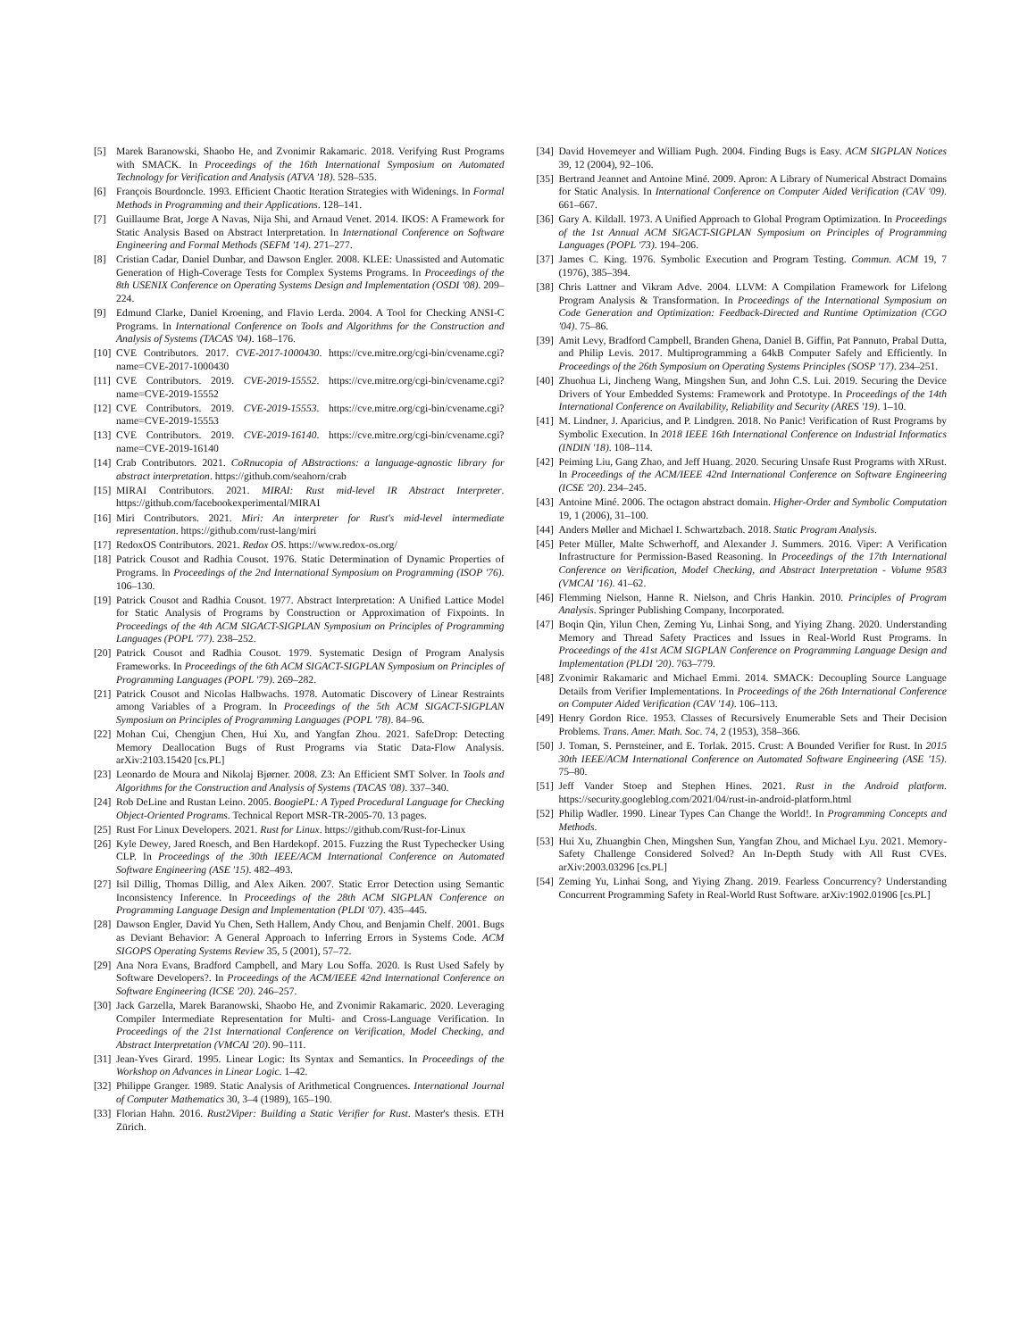[5] Marek Baranowski, Shaobo He, and Zvonimir Rakamaric. 2018. Verifying Rust Programs with SMACK. In Proceedings of the 16th International Symposium on Automated Technology for Verification and Analysis (ATVA '18). 528–535.
[6] François Bourdoncle. 1993. Efficient Chaotic Iteration Strategies with Widenings. In Formal Methods in Programming and their Applications. 128–141.
[7] Guillaume Brat, Jorge A Navas, Nija Shi, and Arnaud Venet. 2014. IKOS: A Framework for Static Analysis Based on Abstract Interpretation. In International Conference on Software Engineering and Formal Methods (SEFM '14). 271–277.
[8] Cristian Cadar, Daniel Dunbar, and Dawson Engler. 2008. KLEE: Unassisted and Automatic Generation of High-Coverage Tests for Complex Systems Programs. In Proceedings of the 8th USENIX Conference on Operating Systems Design and Implementation (OSDI '08). 209–224.
[9] Edmund Clarke, Daniel Kroening, and Flavio Lerda. 2004. A Tool for Checking ANSI-C Programs. In International Conference on Tools and Algorithms for the Construction and Analysis of Systems (TACAS '04). 168–176.
[10] CVE Contributors. 2017. CVE-2017-1000430. https://cve.mitre.org/cgi-bin/cvename.cgi?name=CVE-2017-1000430
[11] CVE Contributors. 2019. CVE-2019-15552. https://cve.mitre.org/cgi-bin/cvename.cgi?name=CVE-2019-15552
[12] CVE Contributors. 2019. CVE-2019-15553. https://cve.mitre.org/cgi-bin/cvename.cgi?name=CVE-2019-15553
[13] CVE Contributors. 2019. CVE-2019-16140. https://cve.mitre.org/cgi-bin/cvename.cgi?name=CVE-2019-16140
[14] Crab Contributors. 2021. CoRnucopia of ABstractions: a language-agnostic library for abstract interpretation. https://github.com/seahorn/crab
[15] MIRAI Contributors. 2021. MIRAI: Rust mid-level IR Abstract Interpreter. https://github.com/facebookexperimental/MIRAI
[16] Miri Contributors. 2021. Miri: An interpreter for Rust's mid-level intermediate representation. https://github.com/rust-lang/miri
[17] RedoxOS Contributors. 2021. Redox OS. https://www.redox-os.org/
[18] Patrick Cousot and Radhia Cousot. 1976. Static Determination of Dynamic Properties of Programs. In Proceedings of the 2nd International Symposium on Programming (ISOP '76). 106–130.
[19] Patrick Cousot and Radhia Cousot. 1977. Abstract Interpretation: A Unified Lattice Model for Static Analysis of Programs by Construction or Approximation of Fixpoints. In Proceedings of the 4th ACM SIGACT-SIGPLAN Symposium on Principles of Programming Languages (POPL '77). 238–252.
[20] Patrick Cousot and Radhia Cousot. 1979. Systematic Design of Program Analysis Frameworks. In Proceedings of the 6th ACM SIGACT-SIGPLAN Symposium on Principles of Programming Languages (POPL '79). 269–282.
[21] Patrick Cousot and Nicolas Halbwachs. 1978. Automatic Discovery of Linear Restraints among Variables of a Program. In Proceedings of the 5th ACM SIGACT-SIGPLAN Symposium on Principles of Programming Languages (POPL '78). 84–96.
[22] Mohan Cui, Chengjun Chen, Hui Xu, and Yangfan Zhou. 2021. SafeDrop: Detecting Memory Deallocation Bugs of Rust Programs via Static Data-Flow Analysis. arXiv:2103.15420 [cs.PL]
[23] Leonardo de Moura and Nikolaj Bjørner. 2008. Z3: An Efficient SMT Solver. In Tools and Algorithms for the Construction and Analysis of Systems (TACAS '08). 337–340.
[24] Rob DeLine and Rustan Leino. 2005. BoogiePL: A Typed Procedural Language for Checking Object-Oriented Programs. Technical Report MSR-TR-2005-70. 13 pages.
[25] Rust For Linux Developers. 2021. Rust for Linux. https://github.com/Rust-for-Linux
[26] Kyle Dewey, Jared Roesch, and Ben Hardekopf. 2015. Fuzzing the Rust Typechecker Using CLP. In Proceedings of the 30th IEEE/ACM International Conference on Automated Software Engineering (ASE '15). 482–493.
[27] Isil Dillig, Thomas Dillig, and Alex Aiken. 2007. Static Error Detection using Semantic Inconsistency Inference. In Proceedings of the 28th ACM SIGPLAN Conference on Programming Language Design and Implementation (PLDI '07). 435–445.
[28] Dawson Engler, David Yu Chen, Seth Hallem, Andy Chou, and Benjamin Chelf. 2001. Bugs as Deviant Behavior: A General Approach to Inferring Errors in Systems Code. ACM SIGOPS Operating Systems Review 35, 5 (2001), 57–72.
[29] Ana Nora Evans, Bradford Campbell, and Mary Lou Soffa. 2020. Is Rust Used Safely by Software Developers?. In Proceedings of the ACM/IEEE 42nd International Conference on Software Engineering (ICSE '20). 246–257.
[30] Jack Garzella, Marek Baranowski, Shaobo He, and Zvonimir Rakamaric. 2020. Leveraging Compiler Intermediate Representation for Multi- and Cross-Language Verification. In Proceedings of the 21st International Conference on Verification, Model Checking, and Abstract Interpretation (VMCAI '20). 90–111.
[31] Jean-Yves Girard. 1995. Linear Logic: Its Syntax and Semantics. In Proceedings of the Workshop on Advances in Linear Logic. 1–42.
[32] Philippe Granger. 1989. Static Analysis of Arithmetical Congruences. International Journal of Computer Mathematics 30, 3–4 (1989), 165–190.
[33] Florian Hahn. 2016. Rust2Viper: Building a Static Verifier for Rust. Master's thesis. ETH Zürich.
[34] David Hovemeyer and William Pugh. 2004. Finding Bugs is Easy. ACM SIGPLAN Notices 39, 12 (2004), 92–106.
[35] Bertrand Jeannet and Antoine Miné. 2009. Apron: A Library of Numerical Abstract Domains for Static Analysis. In International Conference on Computer Aided Verification (CAV '09). 661–667.
[36] Gary A. Kildall. 1973. A Unified Approach to Global Program Optimization. In Proceedings of the 1st Annual ACM SIGACT-SIGPLAN Symposium on Principles of Programming Languages (POPL '73). 194–206.
[37] James C. King. 1976. Symbolic Execution and Program Testing. Commun. ACM 19, 7 (1976), 385–394.
[38] Chris Lattner and Vikram Adve. 2004. LLVM: A Compilation Framework for Lifelong Program Analysis & Transformation. In Proceedings of the International Symposium on Code Generation and Optimization: Feedback-Directed and Runtime Optimization (CGO '04). 75–86.
[39] Amit Levy, Bradford Campbell, Branden Ghena, Daniel B. Giffin, Pat Pannuto, Prabal Dutta, and Philip Levis. 2017. Multiprogramming a 64kB Computer Safely and Efficiently. In Proceedings of the 26th Symposium on Operating Systems Principles (SOSP '17). 234–251.
[40] Zhuohua Li, Jincheng Wang, Mingshen Sun, and John C.S. Lui. 2019. Securing the Device Drivers of Your Embedded Systems: Framework and Prototype. In Proceedings of the 14th International Conference on Availability, Reliability and Security (ARES '19). 1–10.
[41] M. Lindner, J. Aparicius, and P. Lindgren. 2018. No Panic! Verification of Rust Programs by Symbolic Execution. In 2018 IEEE 16th International Conference on Industrial Informatics (INDIN '18). 108–114.
[42] Peiming Liu, Gang Zhao, and Jeff Huang. 2020. Securing Unsafe Rust Programs with XRust. In Proceedings of the ACM/IEEE 42nd International Conference on Software Engineering (ICSE '20). 234–245.
[43] Antoine Miné. 2006. The octagon abstract domain. Higher-Order and Symbolic Computation 19, 1 (2006), 31–100.
[44] Anders Møller and Michael I. Schwartzbach. 2018. Static Program Analysis.
[45] Peter Müller, Malte Schwerhoff, and Alexander J. Summers. 2016. Viper: A Verification Infrastructure for Permission-Based Reasoning. In Proceedings of the 17th International Conference on Verification, Model Checking, and Abstract Interpretation - Volume 9583 (VMCAI '16). 41–62.
[46] Flemming Nielson, Hanne R. Nielson, and Chris Hankin. 2010. Principles of Program Analysis. Springer Publishing Company, Incorporated.
[47] Boqin Qin, Yilun Chen, Zeming Yu, Linhai Song, and Yiying Zhang. 2020. Understanding Memory and Thread Safety Practices and Issues in Real-World Rust Programs. In Proceedings of the 41st ACM SIGPLAN Conference on Programming Language Design and Implementation (PLDI '20). 763–779.
[48] Zvonimir Rakamaric and Michael Emmi. 2014. SMACK: Decoupling Source Language Details from Verifier Implementations. In Proceedings of the 26th International Conference on Computer Aided Verification (CAV '14). 106–113.
[49] Henry Gordon Rice. 1953. Classes of Recursively Enumerable Sets and Their Decision Problems. Trans. Amer. Math. Soc. 74, 2 (1953), 358–366.
[50] J. Toman, S. Pernsteiner, and E. Torlak. 2015. Crust: A Bounded Verifier for Rust. In 2015 30th IEEE/ACM International Conference on Automated Software Engineering (ASE '15). 75–80.
[51] Jeff Vander Stoep and Stephen Hines. 2021. Rust in the Android platform. https://security.googleblog.com/2021/04/rust-in-android-platform.html
[52] Philip Wadler. 1990. Linear Types Can Change the World!. In Programming Concepts and Methods.
[53] Hui Xu, Zhuangbin Chen, Mingshen Sun, Yangfan Zhou, and Michael Lyu. 2021. Memory-Safety Challenge Considered Solved? An In-Depth Study with All Rust CVEs. arXiv:2003.03296 [cs.PL]
[54] Zeming Yu, Linhai Song, and Yiying Zhang. 2019. Fearless Concurrency? Understanding Concurrent Programming Safety in Real-World Rust Software. arXiv:1902.01906 [cs.PL]